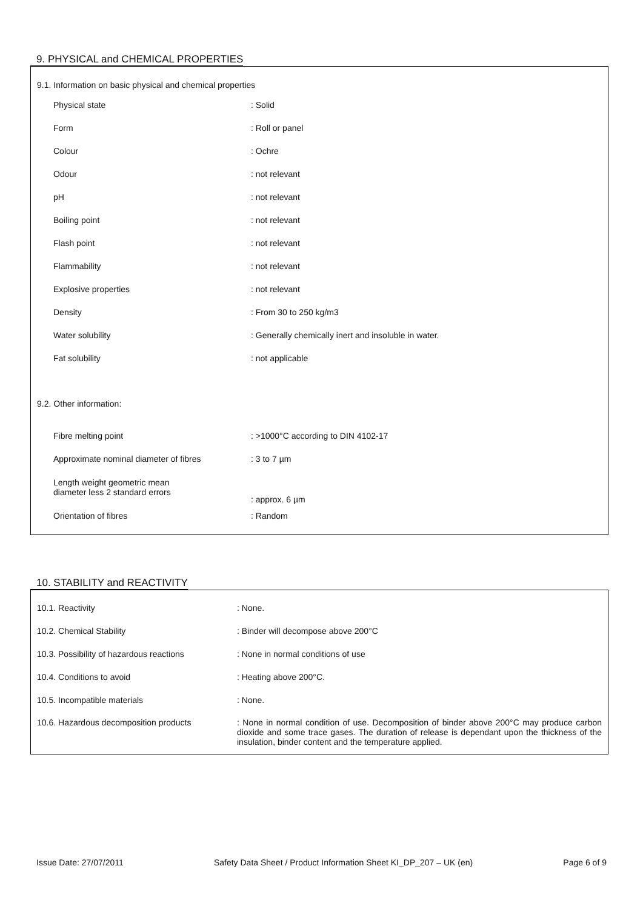9. PHYSICAL and CHEMICAL PROPERTIES
9.1. Information on basic physical and chemical properties
| Physical state | : Solid |
| Form | : Roll or panel |
| Colour | : Ochre |
| Odour | : not relevant |
| pH | : not relevant |
| Boiling point | : not relevant |
| Flash point | : not relevant |
| Flammability | : not relevant |
| Explosive properties | : not relevant |
| Density | : From 30 to 250 kg/m3 |
| Water solubility | : Generally chemically inert and insoluble in water. |
| Fat solubility | : not applicable |
9.2. Other information:
| Fibre melting point | : >1000°C according to DIN 4102-17 |
| Approximate nominal diameter of fibres | : 3 to 7 µm |
| Length weight geometric mean diameter less 2 standard errors | : approx. 6 µm |
| Orientation of fibres | : Random |
10. STABILITY and REACTIVITY
| 10.1. Reactivity | : None. |
| 10.2. Chemical Stability | : Binder will decompose above 200°C |
| 10.3. Possibility of hazardous reactions | : None in normal conditions of use |
| 10.4. Conditions to avoid | : Heating above 200°C. |
| 10.5. Incompatible materials | : None. |
| 10.6. Hazardous decomposition products | : None in normal condition of use. Decomposition of binder above 200°C may produce carbon dioxide and some trace gases. The duration of release is dependant upon the thickness of the insulation, binder content and the temperature applied. |
Issue Date: 27/07/2011 Safety Data Sheet / Product Information Sheet KI_DP_207 – UK (en) Page 6 of 9